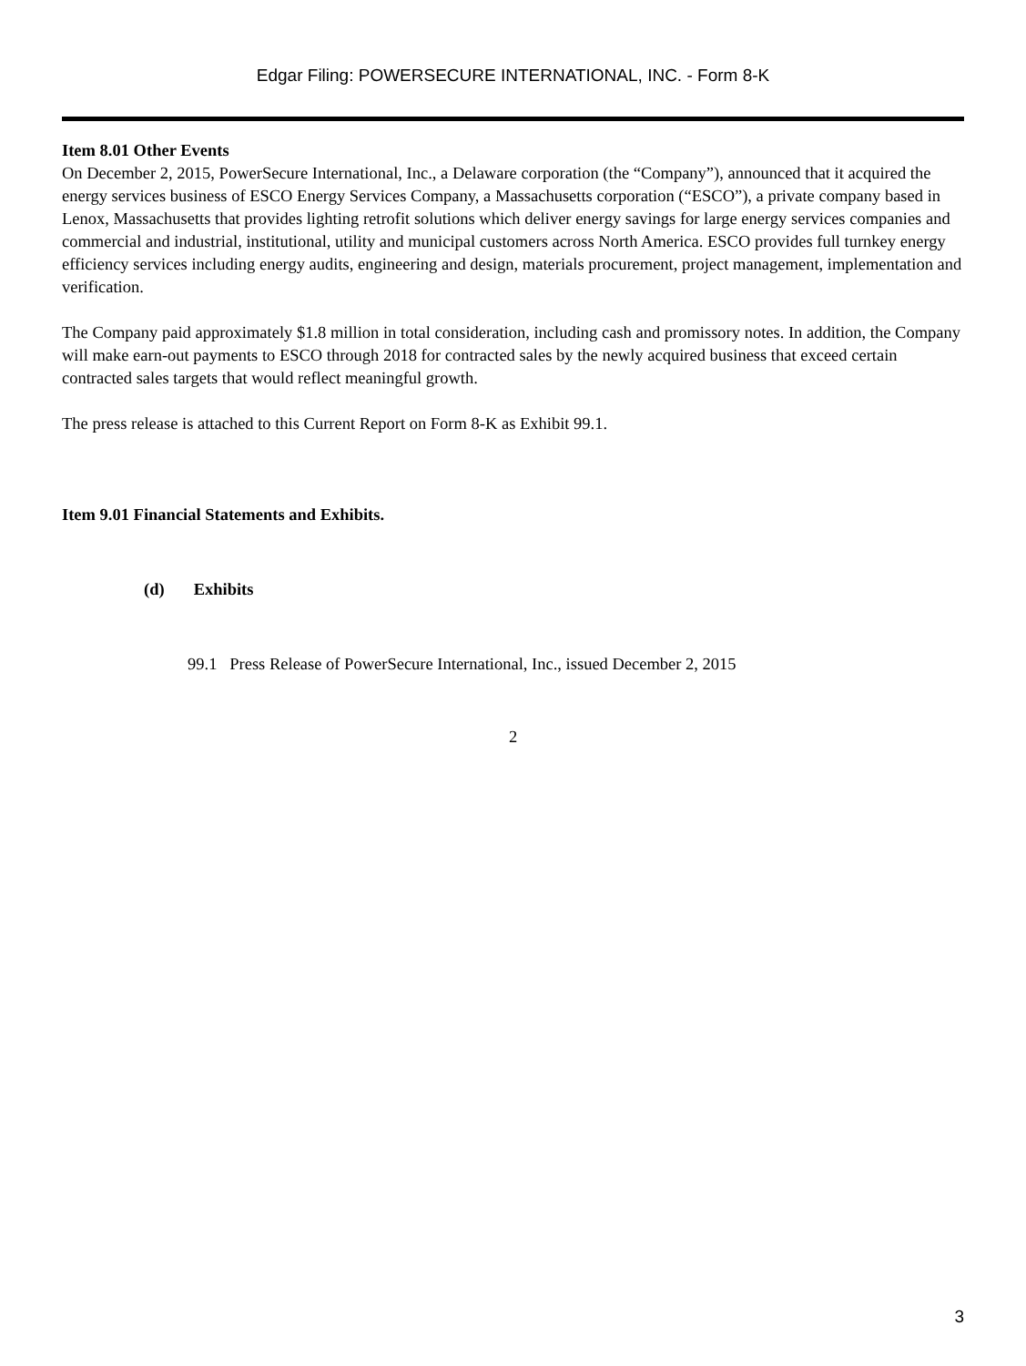Edgar Filing: POWERSECURE INTERNATIONAL, INC. - Form 8-K
Item 8.01 Other Events
On December 2, 2015, PowerSecure International, Inc., a Delaware corporation (the “Company”), announced that it acquired the energy services business of ESCO Energy Services Company, a Massachusetts corporation (“ESCO”), a private company based in Lenox, Massachusetts that provides lighting retrofit solutions which deliver energy savings for large energy services companies and commercial and industrial, institutional, utility and municipal customers across North America. ESCO provides full turnkey energy efficiency services including energy audits, engineering and design, materials procurement, project management, implementation and verification.
The Company paid approximately $1.8 million in total consideration, including cash and promissory notes. In addition, the Company will make earn-out payments to ESCO through 2018 for contracted sales by the newly acquired business that exceed certain contracted sales targets that would reflect meaningful growth.
The press release is attached to this Current Report on Form 8-K as Exhibit 99.1.
Item 9.01 Financial Statements and Exhibits.
(d) Exhibits
99.1 Press Release of PowerSecure International, Inc., issued December 2, 2015
2
3